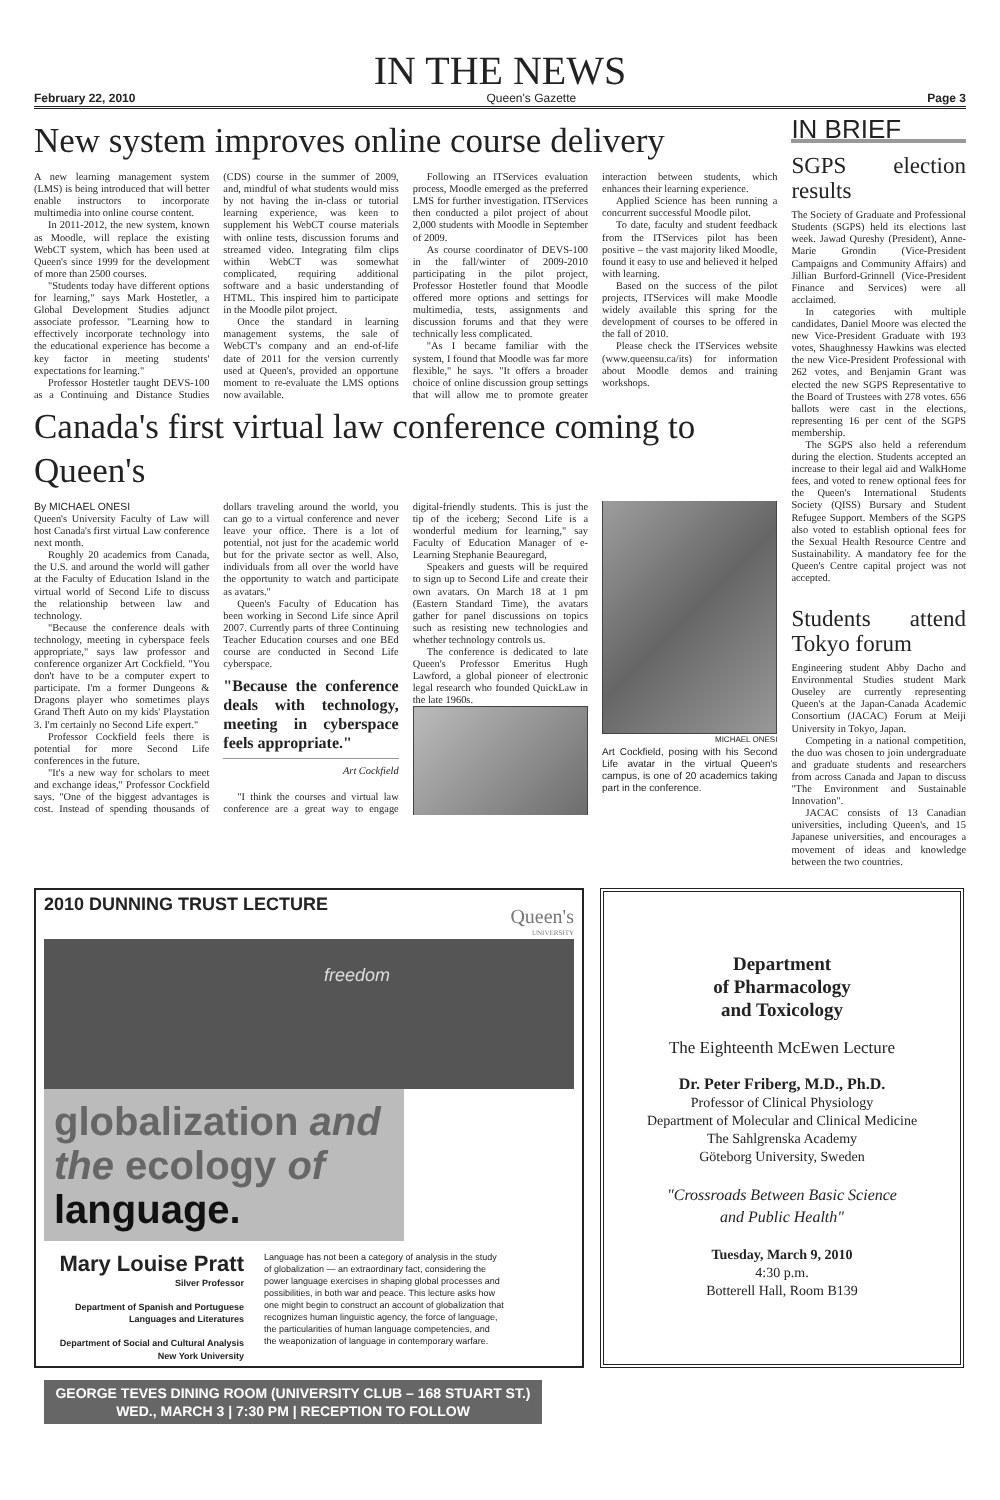IN THE NEWS
February 22, 2010 Queen's Gazette Page 3
New system improves online course delivery
A new learning management system (LMS) is being introduced that will better enable instructors to incorporate multimedia into online course content.
In 2011-2012, the new system, known as Moodle, will replace the existing WebCT system, which has been used at Queen's since 1999 for the development of more than 2500 courses.
"Students today have different options for learning," says Mark Hostetler, a Global Development Studies adjunct associate professor. "Learning how to effectively incorporate technology into the educational experience has become a key factor in meeting students' expectations for learning."
Professor Hostetler taught DEVS-100 as a Continuing and Distance Studies (CDS) course in the summer of 2009, and, mindful of what students would miss by not having the in-class or tutorial learning experience, was keen to supplement his WebCT course materials with online tests, discussion forums and streamed video. Integrating film clips within WebCT was somewhat complicated, requiring additional software and a basic understanding of HTML. This inspired him to participate in the Moodle pilot project.
Once the standard in learning management systems, the sale of WebCT's company and an end-of-life date of 2011 for the version currently used at Queen's, provided an opportune moment to re-evaluate the LMS options now available.
Following an ITServices evaluation process, Moodle emerged as the preferred LMS for further investigation. ITServices then conducted a pilot project of about 2,000 students with Moodle in September of 2009.
As course coordinator of DEVS-100 in the fall/winter of 2009-2010 participating in the pilot project, Professor Hostetler found that Moodle offered more options and settings for multimedia, tests, assignments and discussion forums and that they were technically less complicated.
"As I became familiar with the system, I found that Moodle was far more flexible," he says. "It offers a broader choice of online discussion group settings that will allow me to promote greater interaction between students, which enhances their learning experience.
Applied Science has been running a concurrent successful Moodle pilot.
To date, faculty and student feedback from the ITServices pilot has been positive – the vast majority liked Moodle, found it easy to use and believed it helped with learning.
Based on the success of the pilot projects, ITServices will make Moodle widely available this spring for the development of courses to be offered in the fall of 2010.
Please check the ITServices website (www.queensu.ca/its) for information about Moodle demos and training workshops.
Canada's first virtual law conference coming to Queen's
By MICHAEL ONESI
Queen's University Faculty of Law will host Canada's first virtual Law conference next month.
Roughly 20 academics from Canada, the U.S. and around the world will gather at the Faculty of Education Island in the virtual world of Second Life to discuss the relationship between law and technology.
"Because the conference deals with technology, meeting in cyberspace feels appropriate," says law professor and conference organizer Art Cockfield. "You don't have to be a computer expert to participate. I'm a former Dungeons & Dragons player who sometimes plays Grand Theft Auto on my kids' Playstation 3. I'm certainly no Second Life expert."
Professor Cockfield feels there is potential for more Second Life conferences in the future.
"It's a new way for scholars to meet and exchange ideas," Professor Cockfield says. "One of the biggest advantages is cost. Instead of spending thousands of dollars traveling around the world, you can go to a virtual conference and never leave your office. There is a lot of potential, not just for the academic world but for the private sector as well. Also, individuals from all over the world have the opportunity to watch and participate as avatars."
Queen's Faculty of Education has been working in Second Life since April 2007. Currently parts of three Continuing Teacher Education courses and one BEd course are conducted in Second Life cyberspace.
"Because the conference deals with technology, meeting in cyberspace feels appropriate."
Art Cockfield
"I think the courses and virtual law conference are a great way to engage digital-friendly students. This is just the tip of the iceberg; Second Life is a wonderful medium for learning," say Faculty of Education Manager of e-Learning Stephanie Beauregard,
Speakers and guests will be required to sign up to Second Life and create their own avatars. On March 18 at 1 pm (Eastern Standard Time), the avatars gather for panel discussions on topics such as resisting new technologies and whether technology controls us.
The conference is dedicated to late Queen's Professor Emeritus Hugh Lawford, a global pioneer of electronic legal research who founded QuickLaw in the late 1960s.
MICHAEL ONESI
Art Cockfield, posing with his Second Life avatar in the virtual Queen's campus, is one of 20 academics taking part in the conference.
IN BRIEF
SGPS election results
The Society of Graduate and Professional Students (SGPS) held its elections last week. Jawad Qureshy (President), Anne-Marie Grondin (Vice-President Campaigns and Community Affairs) and Jillian Burford-Grinnell (Vice-President Finance and Services) were all acclaimed.
In categories with multiple candidates, Daniel Moore was elected the new Vice-President Graduate with 193 votes, Shaughnessy Hawkins was elected the new Vice-President Professional with 262 votes, and Benjamin Grant was elected the new SGPS Representative to the Board of Trustees with 278 votes. 656 ballots were cast in the elections, representing 16 per cent of the SGPS membership.
The SGPS also held a referendum during the election. Students accepted an increase to their legal aid and WalkHome fees, and voted to renew optional fees for the Queen's International Students Society (QISS) Bursary and Student Refugee Support. Members of the SGPS also voted to establish optional fees for the Sexual Health Resource Centre and Sustainability. A mandatory fee for the Queen's Centre capital project was not accepted.
Students attend Tokyo forum
Engineering student Abby Dacho and Environmental Studies student Mark Ouseley are currently representing Queen's at the Japan-Canada Academic Consortium (JACAC) Forum at Meiji University in Tokyo, Japan.
Competing in a national competition, the duo was chosen to join undergraduate and graduate students and researchers from across Canada and Japan to discuss "The Environment and Sustainable Innovation".
JACAC consists of 13 Canadian universities, including Queen's, and 15 Japanese universities, and encourages a movement of ideas and knowledge between the two countries.
2010 DUNNING TRUST LECTURE
Queen's
UNIVERSITY
freedom
globalization and the ecology of language.
Mary Louise Pratt
Silver Professor
Department of Spanish and Portuguese Languages and Literatures
Department of Social and Cultural Analysis
New York University
Language has not been a category of analysis in the study of globalization — an extraordinary fact, considering the power language exercises in shaping global processes and possibilities, in both war and peace. This lecture asks how one might begin to construct an account of globalization that recognizes human linguistic agency, the force of language, the particularities of human language competencies, and the weaponization of language in contemporary warfare.
GEORGE TEVES DINING ROOM (UNIVERSITY CLUB – 168 STUART ST.)
WED., MARCH 3 | 7:30 PM | RECEPTION TO FOLLOW
Department
of Pharmacology
and Toxicology
The Eighteenth McEwen Lecture
Dr. Peter Friberg, M.D., Ph.D.
Professor of Clinical Physiology
Department of Molecular and Clinical Medicine
The Sahlgrenska Academy
Göteborg University, Sweden
"Crossroads Between Basic Science
and Public Health"
Tuesday, March 9, 2010
4:30 p.m.
Botterell Hall, Room B139